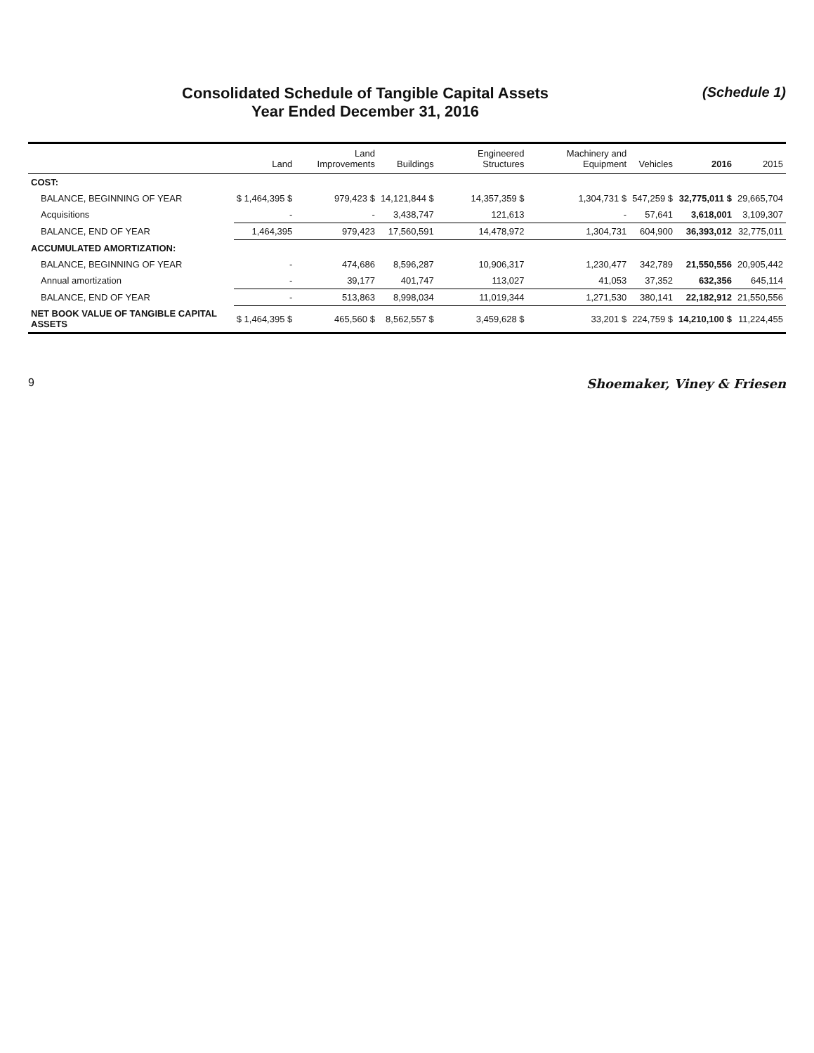Consolidated Schedule of Tangible Capital Assets
Year Ended December 31, 2016
(Schedule 1)
| | Land | Land Improvements | Buildings | Engineered Structures | Machinery and Equipment | Vehicles | 2016 | 2015 |
| --- | --- | --- | --- | --- | --- | --- | --- | --- |
| COST: | | | | | | | | |
| BALANCE, BEGINNING OF YEAR | $ 1,464,395 $ | 979,423 $ | 14,121,844 $ | 14,357,359 $ | 1,304,731 $ | 547,259 $ | 32,775,011 $ | 29,665,704 |
| Acquisitions | - | - | 3,438,747 | 121,613 | - | 57,641 | 3,618,001 | 3,109,307 |
| BALANCE, END OF YEAR | 1,464,395 | 979,423 | 17,560,591 | 14,478,972 | 1,304,731 | 604,900 | 36,393,012 | 32,775,011 |
| ACCUMULATED AMORTIZATION: | | | | | | | | |
| BALANCE, BEGINNING OF YEAR | - | 474,686 | 8,596,287 | 10,906,317 | 1,230,477 | 342,789 | 21,550,556 | 20,905,442 |
| Annual amortization | - | 39,177 | 401,747 | 113,027 | 41,053 | 37,352 | 632,356 | 645,114 |
| BALANCE, END OF YEAR | - | 513,863 | 8,998,034 | 11,019,344 | 1,271,530 | 380,141 | 22,182,912 | 21,550,556 |
| NET BOOK VALUE OF TANGIBLE CAPITAL ASSETS | $ 1,464,395 $ | 465,560 $ | 8,562,557 $ | 3,459,628 $ | 33,201 $ | 224,759 $ | 14,210,100 $ | 11,224,455 |
9 Shoemaker, Viney & Friesen